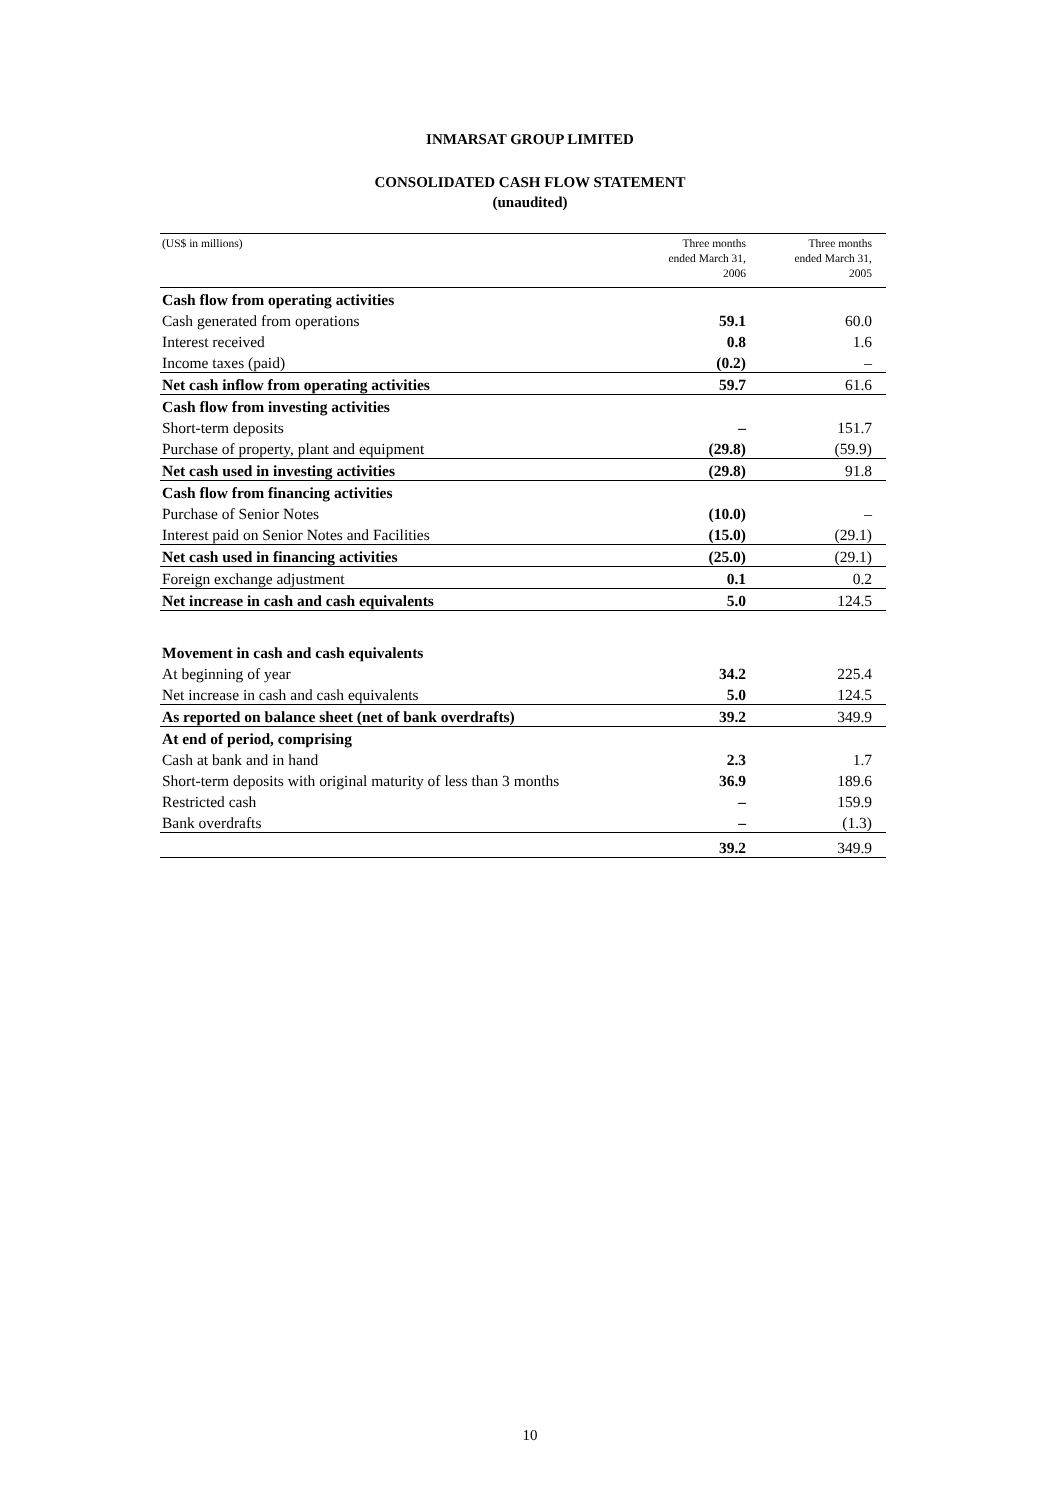INMARSAT GROUP LIMITED
CONSOLIDATED CASH FLOW STATEMENT
(unaudited)
| (US$ in millions) | Three months ended March 31, 2006 | Three months ended March 31, 2005 |
| --- | --- | --- |
| Cash flow from operating activities | | |
| Cash generated from operations | 59.1 | 60.0 |
| Interest received | 0.8 | 1.6 |
| Income taxes (paid) | (0.2) | – |
| Net cash inflow from operating activities | 59.7 | 61.6 |
| Cash flow from investing activities | | |
| Short-term deposits | – | 151.7 |
| Purchase of property, plant and equipment | (29.8) | (59.9) |
| Net cash used in investing activities | (29.8) | 91.8 |
| Cash flow from financing activities | | |
| Purchase of Senior Notes | (10.0) | – |
| Interest paid on Senior Notes and Facilities | (15.0) | (29.1) |
| Net cash used in financing activities | (25.0) | (29.1) |
| Foreign exchange adjustment | 0.1 | 0.2 |
| Net increase in cash and cash equivalents | 5.0 | 124.5 |
| Movement in cash and cash equivalents | | |
| At beginning of year | 34.2 | 225.4 |
| Net increase in cash and cash equivalents | 5.0 | 124.5 |
| As reported on balance sheet (net of bank overdrafts) | 39.2 | 349.9 |
| At end of period, comprising | | |
| Cash at bank and in hand | 2.3 | 1.7 |
| Short-term deposits with original maturity of less than 3 months | 36.9 | 189.6 |
| Restricted cash | – | 159.9 |
| Bank overdrafts | – | (1.3) |
| | 39.2 | 349.9 |
10